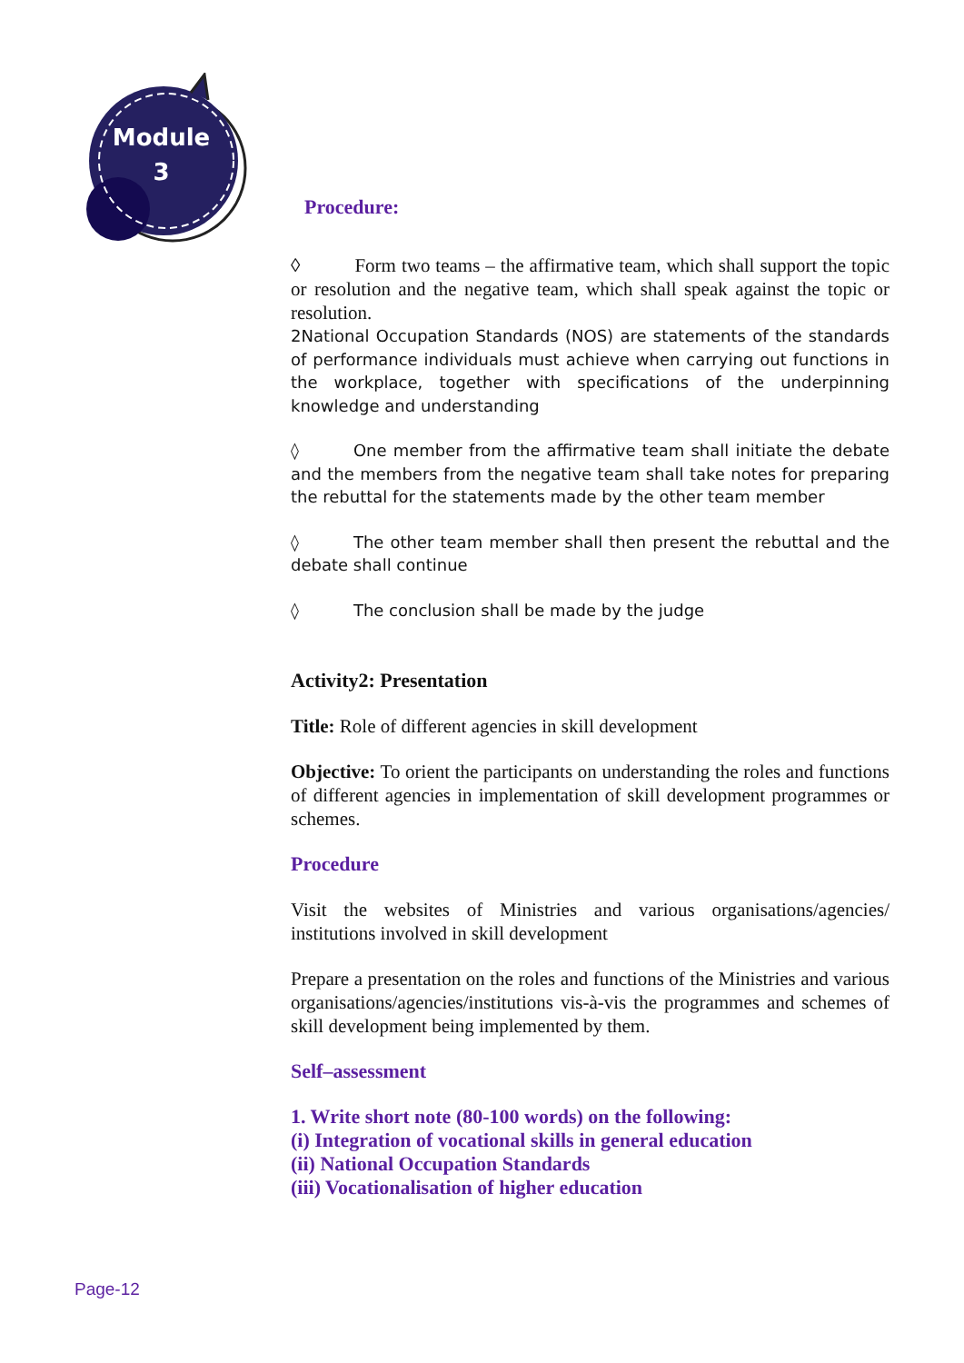Module
3
Procedure:
◊ Form two teams – the affirmative team, which shall support the topic or resolution and the negative team, which shall speak against the topic or resolution.
2National Occupation Standards (NOS) are statements of the standards of performance individuals must achieve when carrying out functions in the workplace, together with specifications of the underpinning knowledge and understanding
◊ One member from the affirmative team shall initiate the debate and the members from the negative team shall take notes for preparing the rebuttal for the statements made by the other team member
◊ The other team member shall then present the rebuttal and the debate shall continue
◊ The conclusion shall be made by the judge
Activity2: Presentation
Title: Role of different agencies in skill development
Objective: To orient the participants on understanding the roles and functions of different agencies in implementation of skill development programmes or schemes.
Procedure
Visit the websites of Ministries and various organisations/agencies/ institutions involved in skill development
Prepare a presentation on the roles and functions of the Ministries and various organisations/agencies/institutions vis-à-vis the programmes and schemes of skill development being implemented by them.
Self–assessment
1. Write short note (80-100 words) on the following:
(i) Integration of vocational skills in general education
(ii) National Occupation Standards
(iii) Vocationalisation of higher education
Page-12